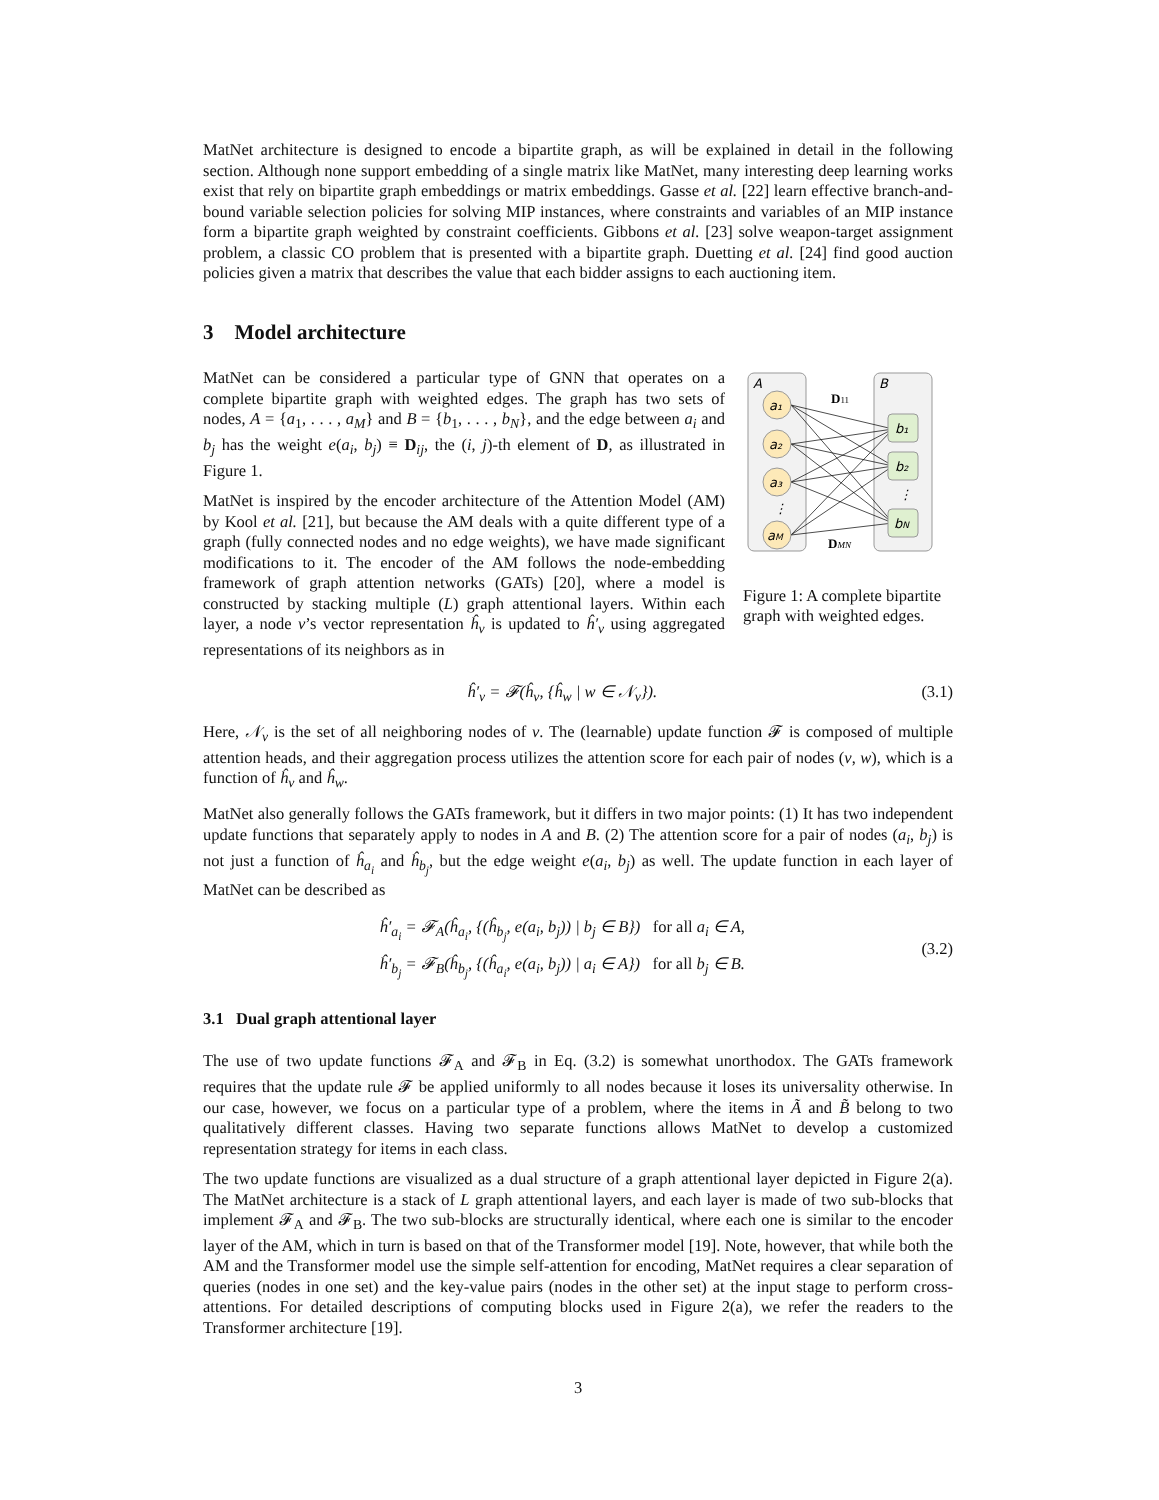MatNet architecture is designed to encode a bipartite graph, as will be explained in detail in the following section. Although none support embedding of a single matrix like MatNet, many interesting deep learning works exist that rely on bipartite graph embeddings or matrix embeddings. Gasse et al. [22] learn effective branch-and-bound variable selection policies for solving MIP instances, where constraints and variables of an MIP instance form a bipartite graph weighted by constraint coefficients. Gibbons et al. [23] solve weapon-target assignment problem, a classic CO problem that is presented with a bipartite graph. Duetting et al. [24] find good auction policies given a matrix that describes the value that each bidder assigns to each auctioning item.
3 Model architecture
MatNet can be considered a particular type of GNN that operates on a complete bipartite graph with weighted edges. The graph has two sets of nodes, A = {a<sub>1</sub>, . . . , a<sub>M</sub>} and B = {b<sub>1</sub>, . . . , b<sub>N</sub>}, and the edge between a<sub>i</sub> and b<sub>j</sub> has the weight e(a<sub>i</sub>, b<sub>j</sub>) ≡ D<sub>ij</sub>, the (i, j)-th element of D, as illustrated in Figure 1.
MatNet is inspired by the encoder architecture of the Attention Model (AM) by Kool et al. [21], but because the AM deals with a quite different type of a graph (fully connected nodes and no edge weights), we have made significant modifications to it. The encoder of the AM follows the node-embedding framework of graph attention networks (GATs) [20], where a model is constructed by stacking multiple (L) graph attentional layers. Within each layer, a node v’s vector representation ĥ<sub>v</sub> is updated to ĥ′<sub>v</sub> using aggregated representations of its neighbors as in
A
B
a₁
a₂
a₃
aM
b₁
b₂
bN
⋮
⋮
D11
DMN
Figure 1: A complete bipartite graph with weighted edges.
ĥ′<sub>v</sub> = 𝓕(ĥ<sub>v</sub>, {ĥ<sub>w</sub> | w ∈ 𝒩<sub>v</sub>}). (3.1)
Here, 𝒩<sub>v</sub> is the set of all neighboring nodes of v. The (learnable) update function 𝓕 is composed of multiple attention heads, and their aggregation process utilizes the attention score for each pair of nodes (v, w), which is a function of ĥ<sub>v</sub> and ĥ<sub>w</sub>.
MatNet also generally follows the GATs framework, but it differs in two major points: (1) It has two independent update functions that separately apply to nodes in A and B. (2) The attention score for a pair of nodes (a<sub>i</sub>, b<sub>j</sub>) is not just a function of ĥ<sub>a<sub>i</sub></sub> and ĥ<sub>b<sub>j</sub></sub>, but the edge weight e(a<sub>i</sub>, b<sub>j</sub>) as well. The update function in each layer of MatNet can be described as
ĥ′<sub>a<sub>i</sub></sub> = 𝓕<sub>A</sub>(ĥ<sub>a<sub>i</sub></sub>, {(ĥ<sub>b<sub>j</sub></sub>, e(a<sub>i</sub>, b<sub>j</sub>)) | b<sub>j</sub> ∈ B}) for all a<sub>i</sub> ∈ A,
ĥ′<sub>b<sub>j</sub></sub> = 𝓕<sub>B</sub>(ĥ<sub>b<sub>j</sub></sub>, {(ĥ<sub>a<sub>i</sub></sub>, e(a<sub>i</sub>, b<sub>j</sub>)) | a<sub>i</sub> ∈ A}) for all b<sub>j</sub> ∈ B. (3.2)
3.1 Dual graph attentional layer
The use of two update functions 𝓕<sub>A</sub> and 𝓕<sub>B</sub> in Eq. (3.2) is somewhat unorthodox. The GATs framework requires that the update rule 𝓕 be applied uniformly to all nodes because it loses its universality otherwise. In our case, however, we focus on a particular type of a problem, where the items in Ã and B̃ belong to two qualitatively different classes. Having two separate functions allows MatNet to develop a customized representation strategy for items in each class.
The two update functions are visualized as a dual structure of a graph attentional layer depicted in Figure 2(a). The MatNet architecture is a stack of L graph attentional layers, and each layer is made of two sub-blocks that implement 𝓕<sub>A</sub> and 𝓕<sub>B</sub>. The two sub-blocks are structurally identical, where each one is similar to the encoder layer of the AM, which in turn is based on that of the Transformer model [19]. Note, however, that while both the AM and the Transformer model use the simple self-attention for encoding, MatNet requires a clear separation of queries (nodes in one set) and the key-value pairs (nodes in the other set) at the input stage to perform cross-attentions. For detailed descriptions of computing blocks used in Figure 2(a), we refer the readers to the Transformer architecture [19].
3